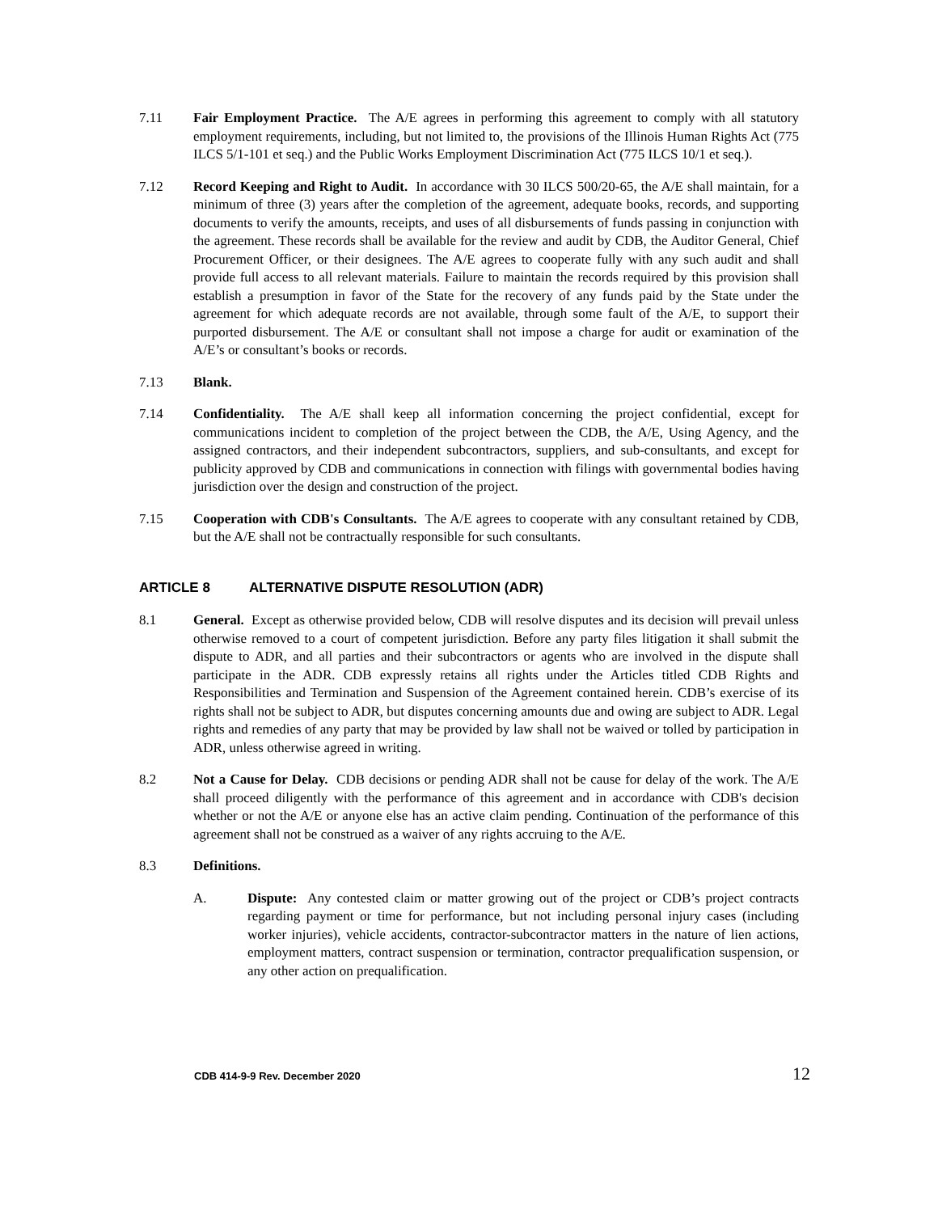7.11 Fair Employment Practice. The A/E agrees in performing this agreement to comply with all statutory employment requirements, including, but not limited to, the provisions of the Illinois Human Rights Act (775 ILCS 5/1-101 et seq.) and the Public Works Employment Discrimination Act (775 ILCS 10/1 et seq.).
7.12 Record Keeping and Right to Audit. In accordance with 30 ILCS 500/20-65, the A/E shall maintain, for a minimum of three (3) years after the completion of the agreement, adequate books, records, and supporting documents to verify the amounts, receipts, and uses of all disbursements of funds passing in conjunction with the agreement. These records shall be available for the review and audit by CDB, the Auditor General, Chief Procurement Officer, or their designees. The A/E agrees to cooperate fully with any such audit and shall provide full access to all relevant materials. Failure to maintain the records required by this provision shall establish a presumption in favor of the State for the recovery of any funds paid by the State under the agreement for which adequate records are not available, through some fault of the A/E, to support their purported disbursement. The A/E or consultant shall not impose a charge for audit or examination of the A/E’s or consultant’s books or records.
7.13 Blank.
7.14 Confidentiality. The A/E shall keep all information concerning the project confidential, except for communications incident to completion of the project between the CDB, the A/E, Using Agency, and the assigned contractors, and their independent subcontractors, suppliers, and sub-consultants, and except for publicity approved by CDB and communications in connection with filings with governmental bodies having jurisdiction over the design and construction of the project.
7.15 Cooperation with CDB's Consultants. The A/E agrees to cooperate with any consultant retained by CDB, but the A/E shall not be contractually responsible for such consultants.
ARTICLE 8 ALTERNATIVE DISPUTE RESOLUTION (ADR)
8.1 General. Except as otherwise provided below, CDB will resolve disputes and its decision will prevail unless otherwise removed to a court of competent jurisdiction. Before any party files litigation it shall submit the dispute to ADR, and all parties and their subcontractors or agents who are involved in the dispute shall participate in the ADR. CDB expressly retains all rights under the Articles titled CDB Rights and Responsibilities and Termination and Suspension of the Agreement contained herein. CDB’s exercise of its rights shall not be subject to ADR, but disputes concerning amounts due and owing are subject to ADR. Legal rights and remedies of any party that may be provided by law shall not be waived or tolled by participation in ADR, unless otherwise agreed in writing.
8.2 Not a Cause for Delay. CDB decisions or pending ADR shall not be cause for delay of the work. The A/E shall proceed diligently with the performance of this agreement and in accordance with CDB's decision whether or not the A/E or anyone else has an active claim pending. Continuation of the performance of this agreement shall not be construed as a waiver of any rights accruing to the A/E.
8.3 Definitions.
A. Dispute: Any contested claim or matter growing out of the project or CDB’s project contracts regarding payment or time for performance, but not including personal injury cases (including worker injuries), vehicle accidents, contractor-subcontractor matters in the nature of lien actions, employment matters, contract suspension or termination, contractor prequalification suspension, or any other action on prequalification.
CDB 414-9-9 Rev. December 2020 12